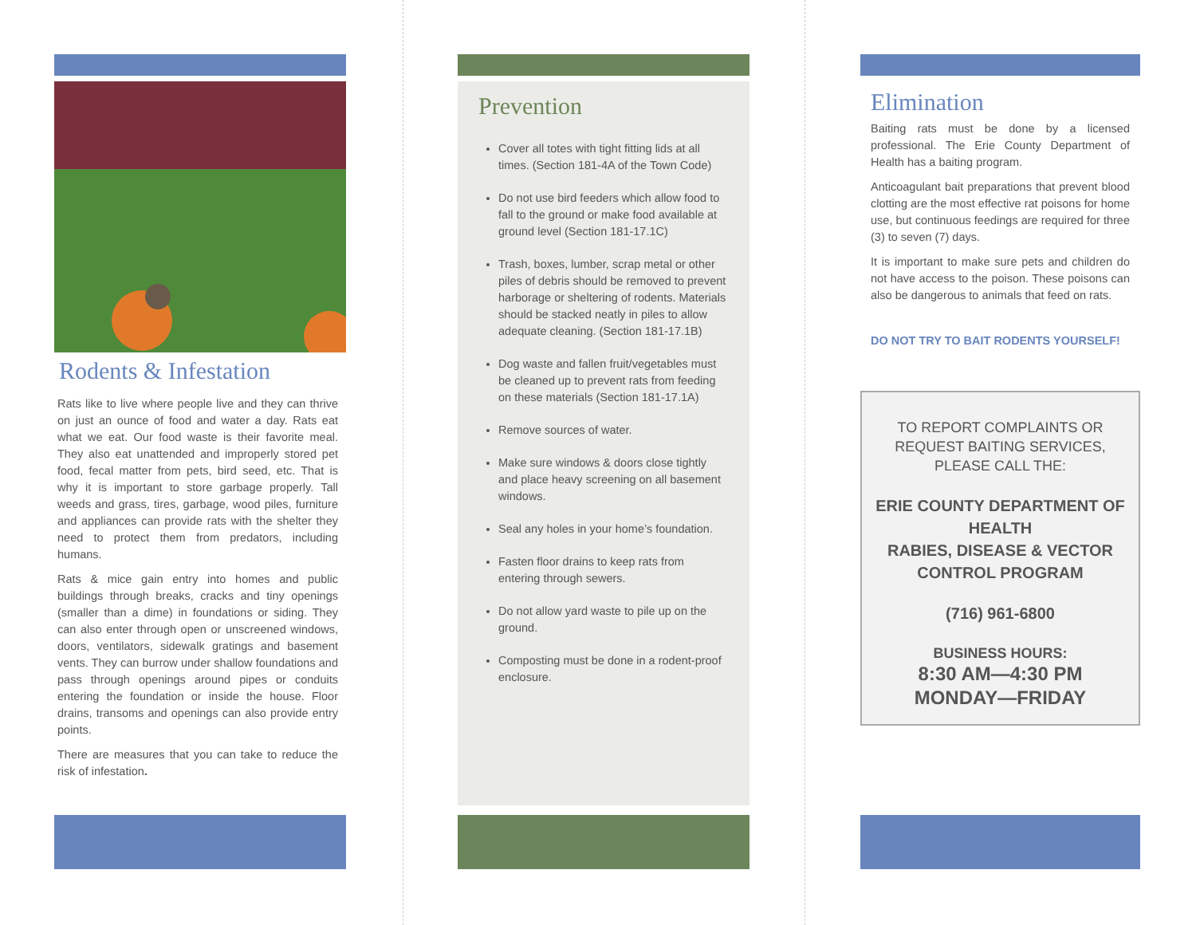Rodents & Infestation
Rats like to live where people live and they can thrive on just an ounce of food and water a day. Rats eat what we eat. Our food waste is their favorite meal. They also eat unattended and improperly stored pet food, fecal matter from pets, bird seed, etc. That is why it is important to store garbage properly. Tall weeds and grass, tires, garbage, wood piles, furniture and appliances can provide rats with the shelter they need to protect them from predators, including humans.
Rats & mice gain entry into homes and public buildings through breaks, cracks and tiny openings (smaller than a dime) in foundations or siding. They can also enter through open or unscreened windows, doors, ventilators, sidewalk gratings and basement vents. They can burrow under shallow foundations and pass through openings around pipes or conduits entering the foundation or inside the house. Floor drains, transoms and openings can also provide entry points.
There are measures that you can take to reduce the risk of infestation.
Prevention
Cover all totes with tight fitting lids at all times. (Section 181-4A of the Town Code)
Do not use bird feeders which allow food to fall to the ground or make food available at ground level (Section 181-17.1C)
Trash, boxes, lumber, scrap metal or other piles of debris should be removed to prevent harborage or sheltering of rodents. Materials should be stacked neatly in piles to allow adequate cleaning. (Section 181-17.1B)
Dog waste and fallen fruit/vegetables must be cleaned up to prevent rats from feeding on these materials (Section 181-17.1A)
Remove sources of water.
Make sure windows & doors close tightly and place heavy screening on all basement windows.
Seal any holes in your home’s foundation.
Fasten floor drains to keep rats from entering through sewers.
Do not allow yard waste to pile up on the ground.
Composting must be done in a rodent-proof enclosure.
Elimination
Baiting rats must be done by a licensed professional. The Erie County Department of Health has a baiting program.
Anticoagulant bait preparations that prevent blood clotting are the most effective rat poisons for home use, but continuous feedings are required for three (3) to seven (7) days.
It is important to make sure pets and children do not have access to the poison. These poisons can also be dangerous to animals that feed on rats.
DO NOT TRY TO BAIT RODENTS YOURSELF!
TO REPORT COMPLAINTS OR REQUEST BAITING SERVICES, PLEASE CALL THE:
ERIE COUNTY DEPARTMENT OF HEALTH
RABIES, DISEASE & VECTOR CONTROL PROGRAM
(716) 961-6800
BUSINESS HOURS:
8:30 AM—4:30 PM
MONDAY—FRIDAY